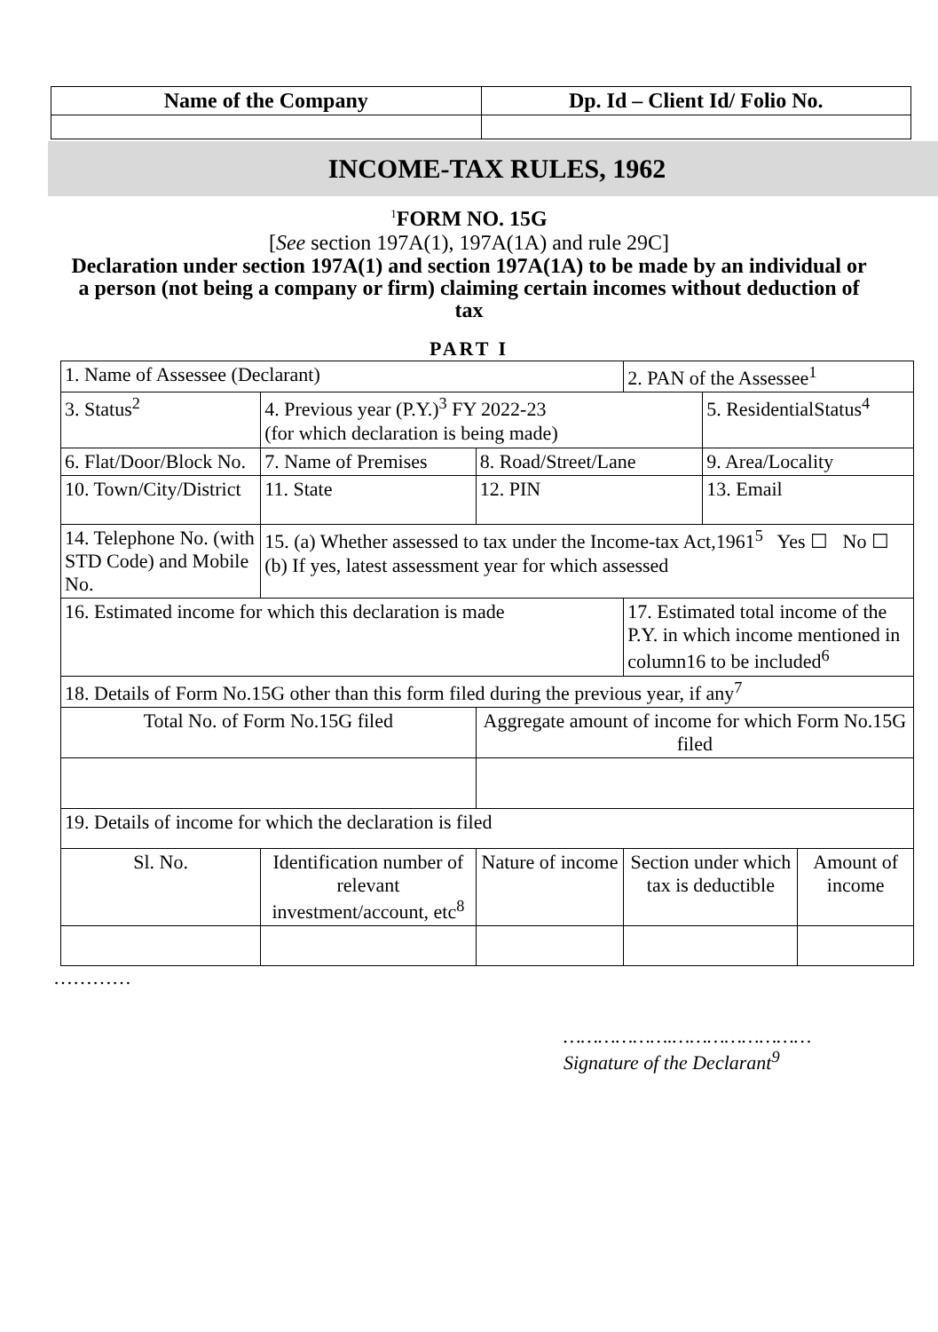| Name of the Company | Dp. Id – Client Id/ Folio No. |
| --- | --- |
INCOME-TAX RULES, 1962
<sup>1</sup> FORM NO. 15G
[See section 197A(1), 197A(1A) and rule 29C]
Declaration under section 197A(1) and section 197A(1A) to be made by an individual or a person (not being a company or firm) claiming certain incomes without deduction of tax
PART I
| 1. Name of Assessee (Declarant) | | | 2. PAN of the Assessee<sup>1</sup> | | |
| 3. Status<sup>2</sup> | 4. Previous year (P.Y.)<sup>3</sup> FY 2022-23 (for which declaration is being made) | | | 5. ResidentialStatus<sup>4</sup> | |
| 6. Flat/Door/Block No. | 7. Name of Premises | 8. Road/Street/Lane | | 9. Area/Locality | |
| 10. Town/City/District | 11. State | 12. PIN | | 13. Email | |
| 14. Telephone No. (with STD Code) and Mobile No. | 15. (a) Whether assessed to tax under the Income-tax Act,1961<sup>5</sup> Yes ☐ No ☐ (b) If yes, latest assessment year for which assessed | | | | |
| 16. Estimated income for which this declaration is made | | | 17. Estimated total income of the P.Y. in which income mentioned in column16 to be included<sup>6</sup> | | |
| 18. Details of Form No.15G other than this form filed during the previous year, if any<sup>7</sup> | | | | | |
| Total No. of Form No.15G filed | | Aggregate amount of income for which Form No.15G filed | | | |
| 19. Details of income for which the declaration is filed | | | | | |
| Sl. No. | Identification number of relevant investment/account, etc<sup>8</sup> | Nature of income | Section under which tax is deductible | | Amount of income |
…………
……………….……………………
Signature of the Declarant<sup>9</sup>